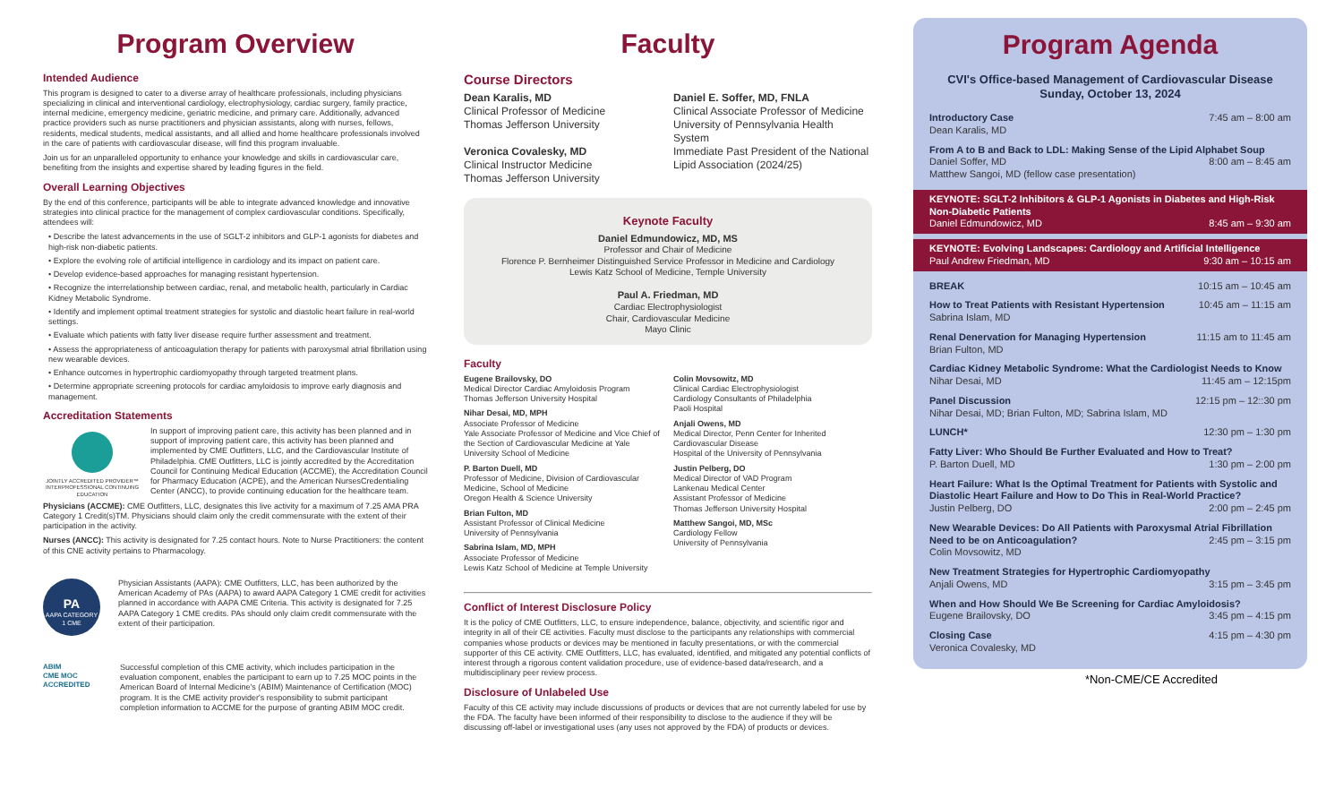Program Overview
Intended Audience
This program is designed to cater to a diverse array of healthcare professionals, including physicians specializing in clinical and interventional cardiology, electrophysiology, cardiac surgery, family practice, internal medicine, emergency medicine, geriatric medicine, and primary care. Additionally, advanced practice providers such as nurse practitioners and physician assistants, along with nurses, fellows, residents, medical students, medical assistants, and all allied and home healthcare professionals involved in the care of patients with cardiovascular disease, will find this program invaluable.
Join us for an unparalleled opportunity to enhance your knowledge and skills in cardiovascular care, benefiting from the insights and expertise shared by leading figures in the field.
Overall Learning Objectives
By the end of this conference, participants will be able to integrate advanced knowledge and innovative strategies into clinical practice for the management of complex cardiovascular conditions. Specifically, attendees will:
• Describe the latest advancements in the use of SGLT-2 inhibitors and GLP-1 agonists for diabetes and high-risk non-diabetic patients.
• Explore the evolving role of artificial intelligence in cardiology and its impact on patient care.
• Develop evidence-based approaches for managing resistant hypertension.
• Recognize the interrelationship between cardiac, renal, and metabolic health, particularly in Cardiac Kidney Metabolic Syndrome.
• Identify and implement optimal treatment strategies for systolic and diastolic heart failure in real-world settings.
• Evaluate which patients with fatty liver disease require further assessment and treatment.
• Assess the appropriateness of anticoagulation therapy for patients with paroxysmal atrial fibrillation using new wearable devices.
• Enhance outcomes in hypertrophic cardiomyopathy through targeted treatment plans.
• Determine appropriate screening protocols for cardiac amyloidosis to improve early diagnosis and management.
Accreditation Statements
JOINTLY ACCREDITED PROVIDER™
INTERPROFESSIONAL CONTINUING EDUCATION
In support of improving patient care, this activity has been planned and in support of improving patient care, this activity has been planned and implemented by CME Outfitters, LLC, and the Cardiovascular Institute of Philadelphia. CME Outfitters, LLC is jointly accredited by the Accreditation Council for Continuing Medical Education (ACCME), the Accreditation Council for Pharmacy Education (ACPE), and the American NursesCredentialing Center (ANCC), to provide continuing education for the healthcare team.
Physicians (ACCME): CME Outfitters, LLC, designates this live activity for a maximum of 7.25 AMA PRA Category 1 Credit(s)TM. Physicians should claim only the credit commensurate with the extent of their participation in the activity.
Nurses (ANCC): This activity is designated for 7.25 contact hours. Note to Nurse Practitioners: the content of this CNE activity pertains to Pharmacology.
PA
AAPA CATEGORY 1 CME
Physician Assistants (AAPA): CME Outfitters, LLC, has been authorized by the American Academy of PAs (AAPA) to award AAPA Category 1 CME credit for activities planned in accordance with AAPA CME Criteria. This activity is designated for 7.25 AAPA Category 1 CME credits. PAs should only claim credit commensurate with the extent of their participation.
ABIM
CME MOC
ACCREDITED
Successful completion of this CME activity, which includes participation in the evaluation component, enables the participant to earn up to 7.25 MOC points in the American Board of Internal Medicine's (ABIM) Maintenance of Certification (MOC) program. It is the CME activity provider's responsibility to submit participant completion information to ACCME for the purpose of granting ABIM MOC credit.
Faculty
Course Directors
Dean Karalis, MD
Clinical Professor of Medicine
Thomas Jefferson University
Veronica Covalesky, MD
Clinical Instructor Medicine
Thomas Jefferson University
Daniel E. Soffer, MD, FNLA
Clinical Associate Professor of Medicine
University of Pennsylvania Health System
Immediate Past President of the National Lipid Association (2024/25)
Keynote Faculty
Daniel Edmundowicz, MD, MS
Professor and Chair of Medicine
Florence P. Bernheimer Distinguished Service Professor in Medicine and Cardiology
Lewis Katz School of Medicine, Temple University
Paul A. Friedman, MD
Cardiac Electrophysiologist
Chair, Cardiovascular Medicine
Mayo Clinic
Faculty
Eugene Brailovsky, DO
Medical Director Cardiac Amyloidosis Program
Thomas Jefferson University Hospital
Nihar Desai, MD, MPH
Associate Professor of Medicine
Yale Associate Professor of Medicine and Vice Chief of the Section of Cardiovascular Medicine at Yale University School of Medicine
P. Barton Duell, MD
Professor of Medicine, Division of Cardiovascular Medicine, School of Medicine
Oregon Health & Science University
Brian Fulton, MD
Assistant Professor of Clinical Medicine
University of Pennsylvania
Sabrina Islam, MD, MPH
Associate Professor of Medicine
Lewis Katz School of Medicine at Temple University
Colin Movsowitz, MD
Clinical Cardiac Electrophysiologist
Cardiology Consultants of Philadelphia
Paoli Hospital
Anjali Owens, MD
Medical Director, Penn Center for Inherited Cardiovascular Disease
Hospital of the University of Pennsylvania
Justin Pelberg, DO
Medical Director of VAD Program
Lankenau Medical Center
Assistant Professor of Medicine
Thomas Jefferson University Hospital
Matthew Sangoi, MD, MSc
Cardiology Fellow
University of Pennsylvania
Conflict of Interest Disclosure Policy
It is the policy of CME Outfitters, LLC, to ensure independence, balance, objectivity, and scientific rigor and integrity in all of their CE activities. Faculty must disclose to the participants any relationships with commercial companies whose products or devices may be mentioned in faculty presentations, or with the commercial supporter of this CE activity. CME Outfitters, LLC, has evaluated, identified, and mitigated any potential conflicts of interest through a rigorous content validation procedure, use of evidence-based data/research, and a multidisciplinary peer review process.
Disclosure of Unlabeled Use
Faculty of this CE activity may include discussions of products or devices that are not currently labeled for use by the FDA. The faculty have been informed of their responsibility to disclose to the audience if they will be discussing off-label or investigational uses (any uses not approved by the FDA) of products or devices.
Program Agenda
CVI's Office-based Management of Cardiovascular Disease
Sunday, October 13, 2024
Introductory Case 7:45 am – 8:00 am
Dean Karalis, MD
From A to B and Back to LDL: Making Sense of the Lipid Alphabet Soup 8:00 am – 8:45 am
Daniel Soffer, MD
Matthew Sangoi, MD (fellow case presentation)
KEYNOTE: SGLT-2 Inhibitors & GLP-1 Agonists in Diabetes and High-Risk Non-Diabetic Patients
Daniel Edmundowicz, MD 8:45 am – 9:30 am
KEYNOTE: Evolving Landscapes: Cardiology and Artificial Intelligence 9:30 am – 10:15 am
Paul Andrew Friedman, MD
BREAK 10:15 am – 10:45 am
How to Treat Patients with Resistant Hypertension 10:45 am – 11:15 am
Sabrina Islam, MD
Renal Denervation for Managing Hypertension 11:15 am to 11:45 am
Brian Fulton, MD
Cardiac Kidney Metabolic Syndrome: What the Cardiologist Needs to Know 11:45 am – 12:15pm
Nihar Desai, MD
Panel Discussion 12:15 pm – 12::30 pm
Nihar Desai, MD; Brian Fulton, MD; Sabrina Islam, MD
LUNCH* 12:30 pm – 1:30 pm
Fatty Liver: Who Should Be Further Evaluated and How to Treat? 1:30 pm – 2:00 pm
P. Barton Duell, MD
Heart Failure: What Is the Optimal Treatment for Patients with Systolic and Diastolic Heart Failure and How to Do This in Real-World Practice? 2:00 pm – 2:45 pm
Justin Pelberg, DO
New Wearable Devices: Do All Patients with Paroxysmal Atrial Fibrillation Need to be on Anticoagulation? 2:45 pm – 3:15 pm
Colin Movsowitz, MD
New Treatment Strategies for Hypertrophic Cardiomyopathy 3:15 pm – 3:45 pm
Anjali Owens, MD
When and How Should We Be Screening for Cardiac Amyloidosis? 3:45 pm – 4:15 pm
Eugene Brailovsky, DO
Closing Case 4:15 pm – 4:30 pm
Veronica Covalesky, MD
*Non-CME/CE Accredited